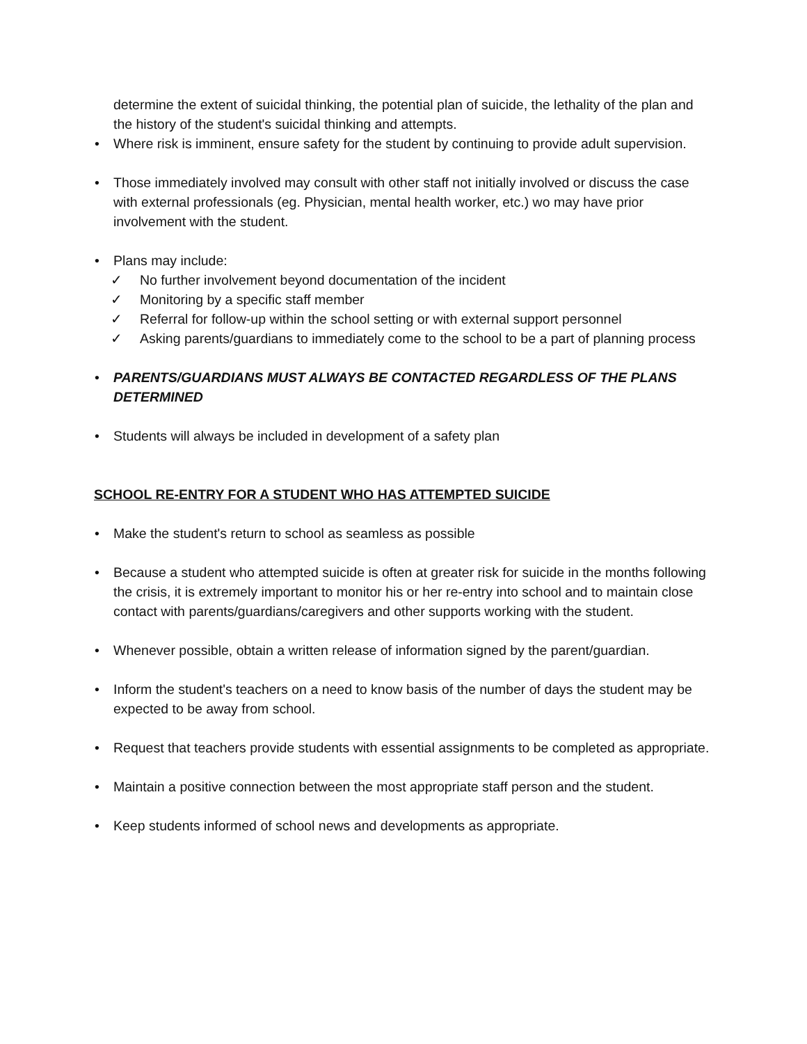determine the extent of suicidal thinking, the potential plan of suicide, the lethality of the plan and the history of the student's suicidal thinking and attempts.
• Where risk is imminent, ensure safety for the student by continuing to provide adult supervision.
• Those immediately involved may consult with other staff not initially involved or discuss the case with external professionals (eg. Physician, mental health worker, etc.) wo may have prior involvement with the student.
• Plans may include:
✓ No further involvement beyond documentation of the incident
✓ Monitoring by a specific staff member
✓ Referral for follow-up within the school setting or with external support personnel
✓ Asking parents/guardians to immediately come to the school to be a part of planning process
• PARENTS/GUARDIANS MUST ALWAYS BE CONTACTED REGARDLESS OF THE PLANS DETERMINED
• Students will always be included in development of a safety plan
SCHOOL RE-ENTRY FOR A STUDENT WHO HAS ATTEMPTED SUICIDE
• Make the student's return to school as seamless as possible
• Because a student who attempted suicide is often at greater risk for suicide in the months following the crisis, it is extremely important to monitor his or her re-entry into school and to maintain close contact with parents/guardians/caregivers and other supports working with the student.
• Whenever possible, obtain a written release of information signed by the parent/guardian.
• Inform the student's teachers on a need to know basis of the number of days the student may be expected to be away from school.
• Request that teachers provide students with essential assignments to be completed as appropriate.
• Maintain a positive connection between the most appropriate staff person and the student.
• Keep students informed of school news and developments as appropriate.